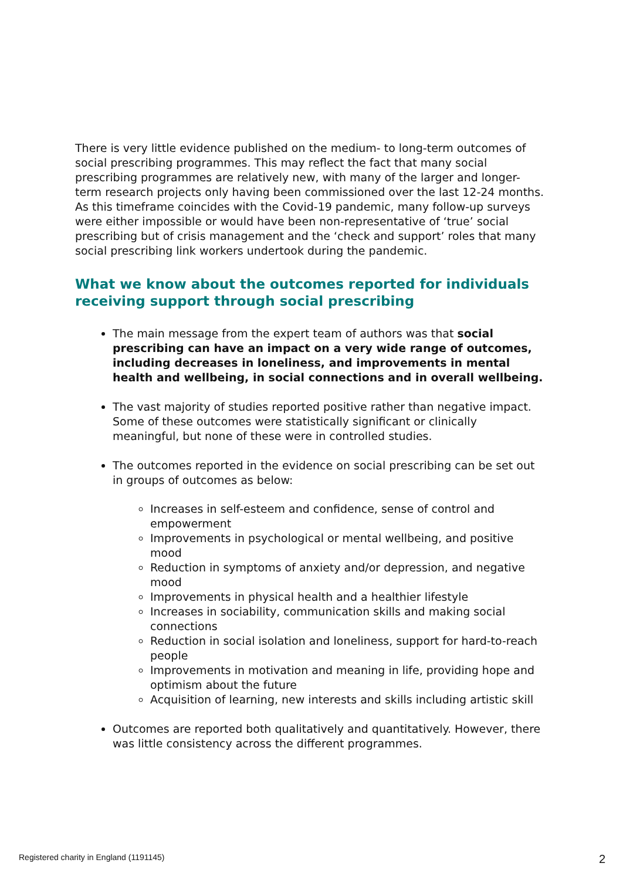There is very little evidence published on the medium- to long-term outcomes of social prescribing programmes. This may reflect the fact that many social prescribing programmes are relatively new, with many of the larger and longer-term research projects only having been commissioned over the last 12-24 months. As this timeframe coincides with the Covid-19 pandemic, many follow-up surveys were either impossible or would have been non-representative of ‘true’ social prescribing but of crisis management and the ‘check and support’ roles that many social prescribing link workers undertook during the pandemic.
What we know about the outcomes reported for individuals receiving support through social prescribing
The main message from the expert team of authors was that social prescribing can have an impact on a very wide range of outcomes, including decreases in loneliness, and improvements in mental health and wellbeing, in social connections and in overall wellbeing.
The vast majority of studies reported positive rather than negative impact. Some of these outcomes were statistically significant or clinically meaningful, but none of these were in controlled studies.
The outcomes reported in the evidence on social prescribing can be set out in groups of outcomes as below:
Increases in self-esteem and confidence, sense of control and empowerment
Improvements in psychological or mental wellbeing, and positive mood
Reduction in symptoms of anxiety and/or depression, and negative mood
Improvements in physical health and a healthier lifestyle
Increases in sociability, communication skills and making social connections
Reduction in social isolation and loneliness, support for hard-to-reach people
Improvements in motivation and meaning in life, providing hope and optimism about the future
Acquisition of learning, new interests and skills including artistic skill
Outcomes are reported both qualitatively and quantitatively. However, there was little consistency across the different programmes.
Registered charity in England (1191145) 2